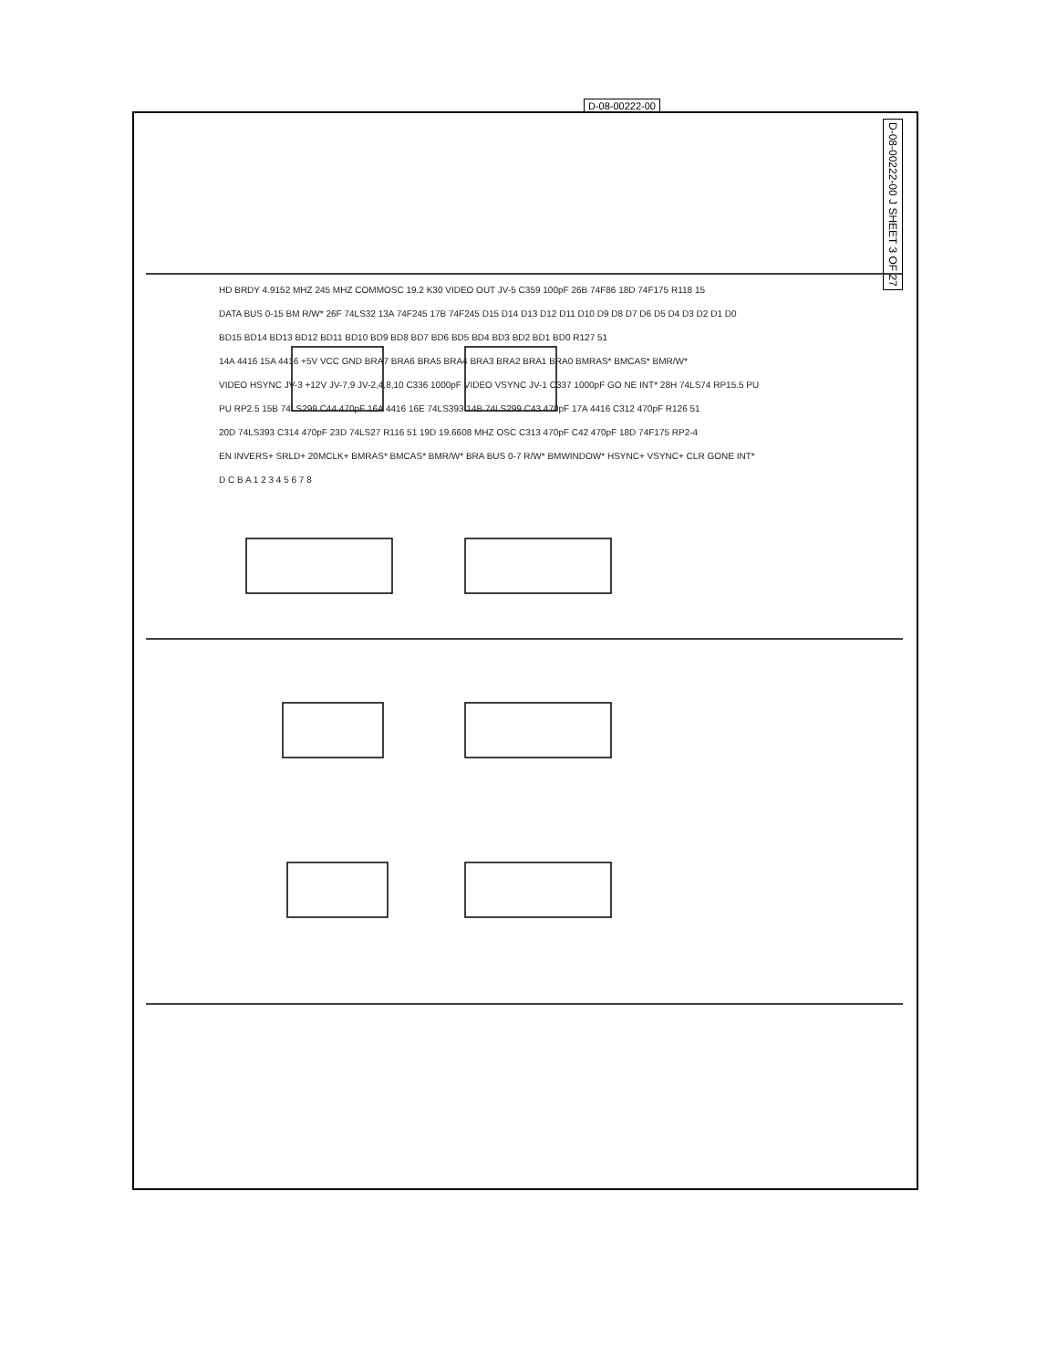D-08-00222-00
D-08-00222-00 J SHEET 3 OF 27
HD BRDY 4.9152 MHZ 245 MHZ COMMOSC 19.2 K30 VIDEO OUT JV-5 C359 100pF 26B 74F86 18D 74F175 R118 15
DATA BUS 0-15 BM R/W* 26F 74LS32 13A 74F245 17B 74F245 D15 D14 D13 D12 D11 D10 D9 D8 D7 D6 D5 D4 D3 D2 D1 D0
BD15 BD14 BD13 BD12 BD11 BD10 BD9 BD8 BD7 BD6 BD5 BD4 BD3 BD2 BD1 BD0 R127 51
14A 4416 15A 4416 +5V VCC GND BRA7 BRA6 BRA5 BRA4 BRA3 BRA2 BRA1 BRA0 BMRAS* BMCAS* BMR/W*
VIDEO HSYNC JV-3 +12V JV-7,9 JV-2,4,8,10 C336 1000pF VIDEO VSYNC JV-1 C337 1000pF GO NE INT* 28H 74LS74 RP15.5 PU
PU RP2.5 15B 74LS299 C44 470pF 16A 4416 16E 74LS393 14B 74LS299 C43 470pF 17A 4416 C312 470pF R126 51
20D 74LS393 C314 470pF 23D 74LS27 R116 51 19D 19.6608 MHZ OSC C313 470pF C42 470pF 18D 74F175 RP2-4
EN INVERS+ SRLD+ 20MCLK+ BMRAS* BMCAS* BMR/W* BRA BUS 0-7 R/W* BMWINDOW* HSYNC+ VSYNC+ CLR GONE INT*
D C B A 1 2 3 4 5 6 7 8